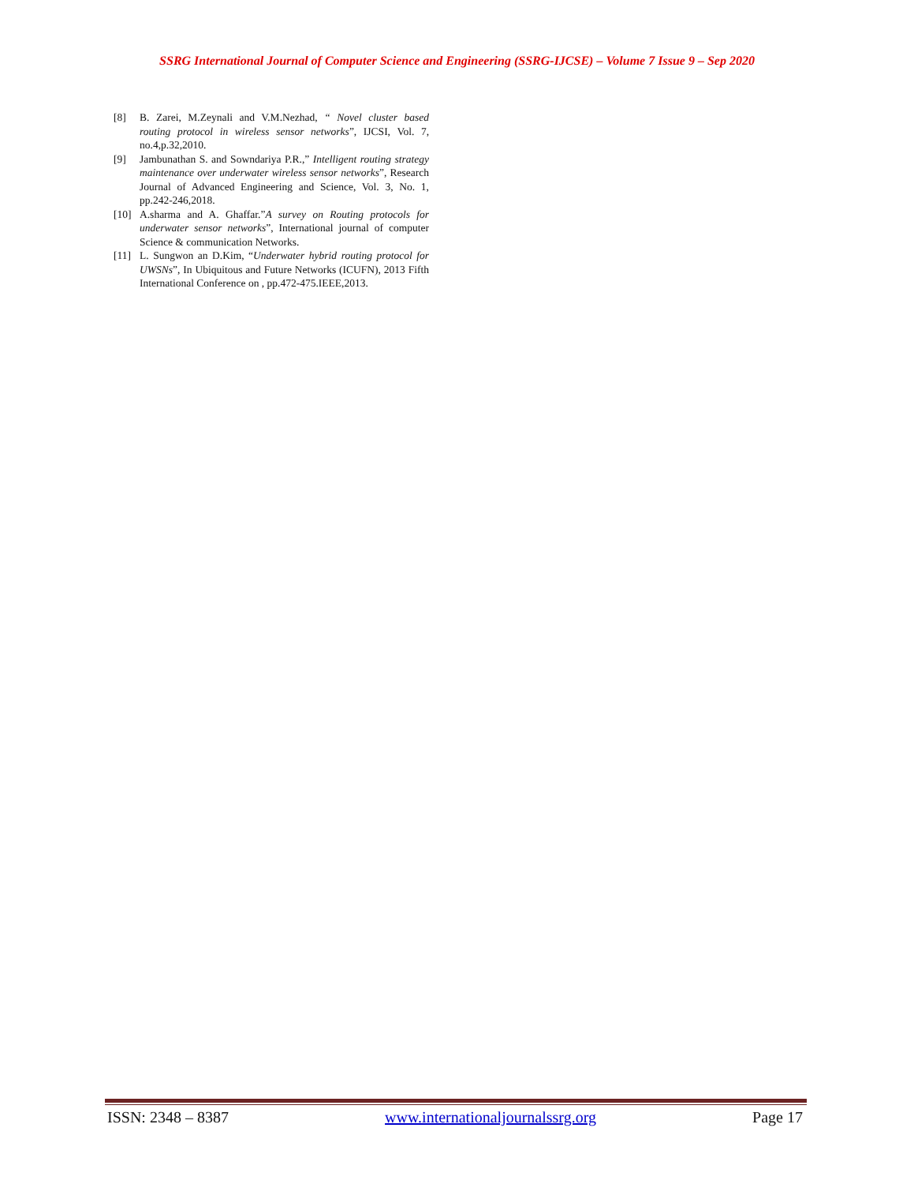SSRG International Journal of Computer Science and Engineering (SSRG-IJCSE) – Volume 7 Issue 9 – Sep 2020
[8] B. Zarei, M.Zeynali and V.M.Nezhad, “ Novel cluster based routing protocol in wireless sensor networks”, IJCSI, Vol. 7, no.4,p.32,2010.
[9] Jambunathan S. and Sowndariya P.R.,” Intelligent routing strategy maintenance over underwater wireless sensor networks”, Research Journal of Advanced Engineering and Science, Vol. 3, No. 1, pp.242-246,2018.
[10] A.sharma and A. Ghaffar.”A survey on Routing protocols for underwater sensor networks”, International journal of computer Science & communication Networks.
[11] L. Sungwon an D.Kim, “Underwater hybrid routing protocol for UWSNs”, In Ubiquitous and Future Networks (ICUFN), 2013 Fifth International Conference on , pp.472-475.IEEE,2013.
ISSN: 2348 – 8387 www.internationaljournalssrg.org Page 17